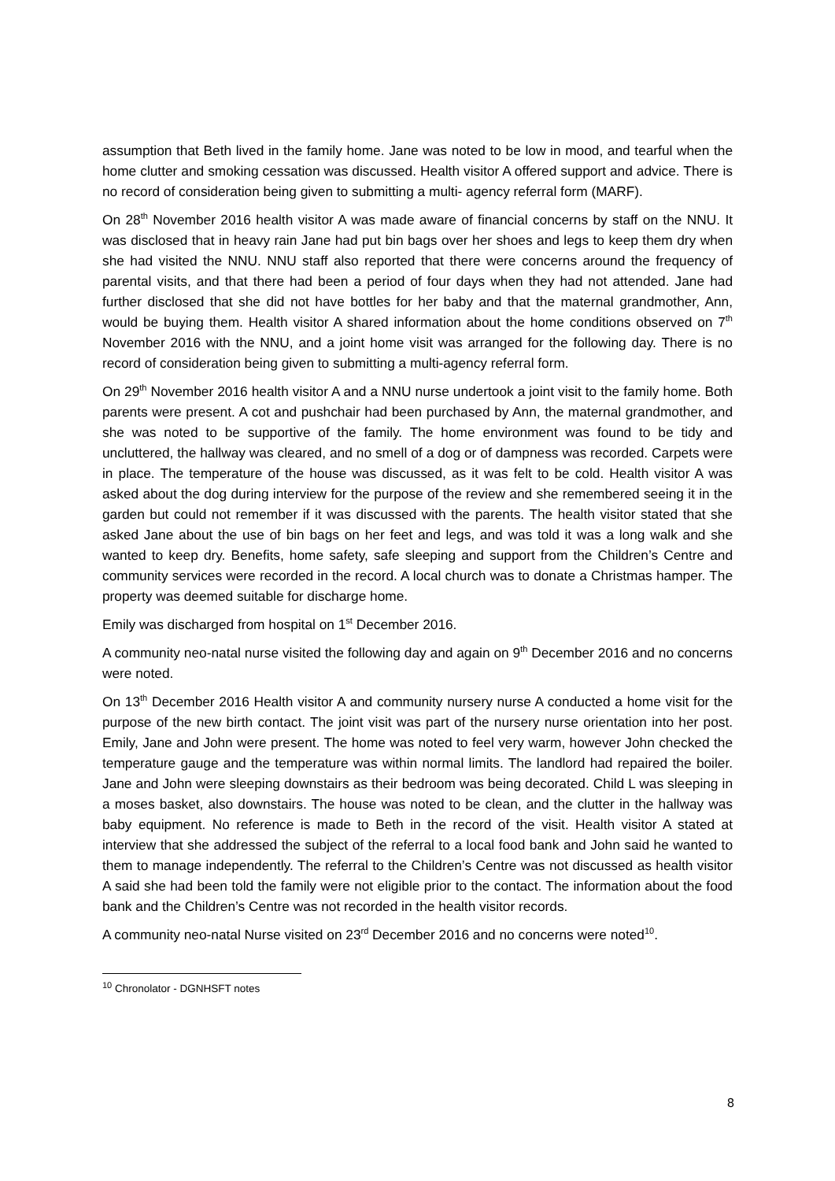assumption that Beth lived in the family home. Jane was noted to be low in mood, and tearful when the home clutter and smoking cessation was discussed. Health visitor A offered support and advice. There is no record of consideration being given to submitting a multi- agency referral form (MARF).
On 28<sup>th</sup> November 2016 health visitor A was made aware of financial concerns by staff on the NNU. It was disclosed that in heavy rain Jane had put bin bags over her shoes and legs to keep them dry when she had visited the NNU. NNU staff also reported that there were concerns around the frequency of parental visits, and that there had been a period of four days when they had not attended. Jane had further disclosed that she did not have bottles for her baby and that the maternal grandmother, Ann, would be buying them. Health visitor A shared information about the home conditions observed on 7<sup>th</sup> November 2016 with the NNU, and a joint home visit was arranged for the following day. There is no record of consideration being given to submitting a multi-agency referral form.
On 29<sup>th</sup> November 2016 health visitor A and a NNU nurse undertook a joint visit to the family home. Both parents were present. A cot and pushchair had been purchased by Ann, the maternal grandmother, and she was noted to be supportive of the family. The home environment was found to be tidy and uncluttered, the hallway was cleared, and no smell of a dog or of dampness was recorded. Carpets were in place. The temperature of the house was discussed, as it was felt to be cold. Health visitor A was asked about the dog during interview for the purpose of the review and she remembered seeing it in the garden but could not remember if it was discussed with the parents. The health visitor stated that she asked Jane about the use of bin bags on her feet and legs, and was told it was a long walk and she wanted to keep dry. Benefits, home safety, safe sleeping and support from the Children’s Centre and community services were recorded in the record. A local church was to donate a Christmas hamper. The property was deemed suitable for discharge home.
Emily was discharged from hospital on 1<sup>st</sup> December 2016.
A community neo-natal nurse visited the following day and again on 9<sup>th</sup> December 2016 and no concerns were noted.
On 13<sup>th</sup> December 2016 Health visitor A and community nursery nurse A conducted a home visit for the purpose of the new birth contact. The joint visit was part of the nursery nurse orientation into her post. Emily, Jane and John were present. The home was noted to feel very warm, however John checked the temperature gauge and the temperature was within normal limits. The landlord had repaired the boiler. Jane and John were sleeping downstairs as their bedroom was being decorated. Child L was sleeping in a moses basket, also downstairs. The house was noted to be clean, and the clutter in the hallway was baby equipment. No reference is made to Beth in the record of the visit. Health visitor A stated at interview that she addressed the subject of the referral to a local food bank and John said he wanted to them to manage independently. The referral to the Children’s Centre was not discussed as health visitor A said she had been told the family were not eligible prior to the contact. The information about the food bank and the Children’s Centre was not recorded in the health visitor records.
A community neo-natal Nurse visited on 23<sup>rd</sup> December 2016 and no concerns were noted<sup>10</sup>.
<sup>10</sup> Chronolator - DGNHSFT notes
8